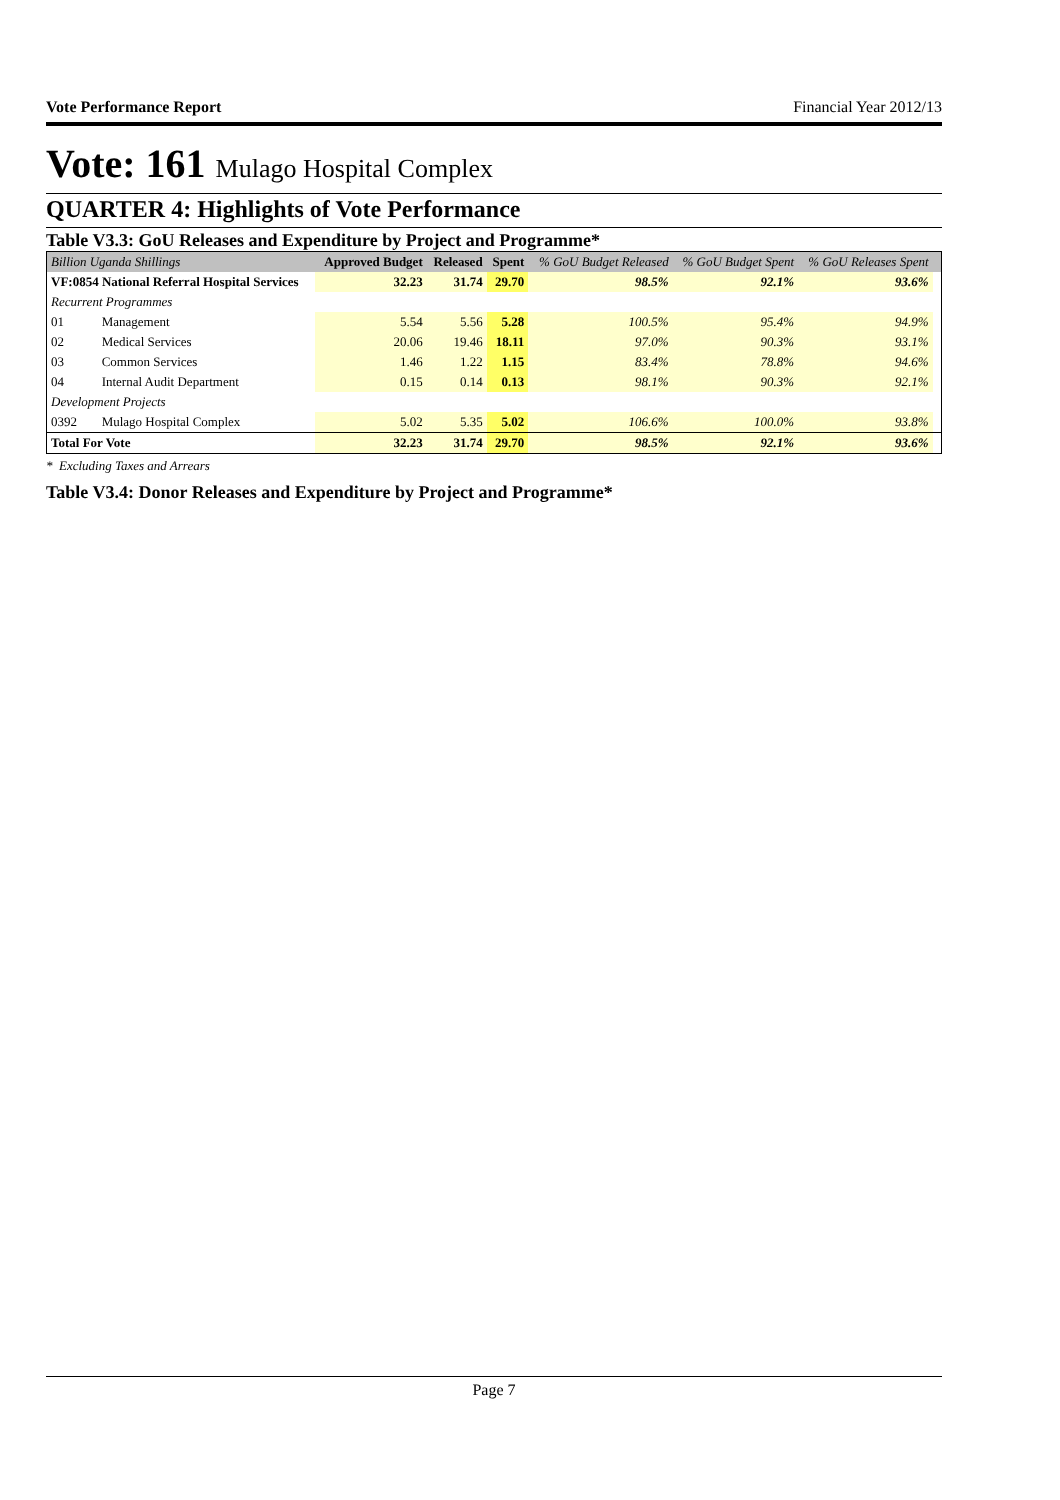Vote Performance Report Financial Year 2012/13
Vote: 161 Mulago Hospital Complex
QUARTER 4: Highlights of Vote Performance
Table V3.3: GoU Releases and Expenditure by Project and Programme*
| Billion Uganda Shillings | | Approved Budget | Released | Spent | % GoU Budget Released | % GoU Budget Spent | % GoU Releases Spent | |
| --- | --- | --- | --- | --- | --- | --- | --- | --- |
| VF:0854 National Referral Hospital Services | | 32.23 | 31.74 | 29.70 | 98.5% | 92.1% | 93.6% | |
| Recurrent Programmes | | | | | | | | |
| 01 | Management | 5.54 | 5.56 | 5.28 | 100.5% | 95.4% | 94.9% | |
| 02 | Medical Services | 20.06 | 19.46 | 18.11 | 97.0% | 90.3% | 93.1% | |
| 03 | Common Services | 1.46 | 1.22 | 1.15 | 83.4% | 78.8% | 94.6% | |
| 04 | Internal Audit Department | 0.15 | 0.14 | 0.13 | 98.1% | 90.3% | 92.1% | |
| Development Projects | | | | | | | | |
| 0392 | Mulago Hospital Complex | 5.02 | 5.35 | 5.02 | 106.6% | 100.0% | 93.8% | |
| Total For Vote | | 32.23 | 31.74 | 29.70 | 98.5% | 92.1% | 93.6% | |
* Excluding Taxes and Arrears
Table V3.4: Donor Releases and Expenditure by Project and Programme*
Page 7